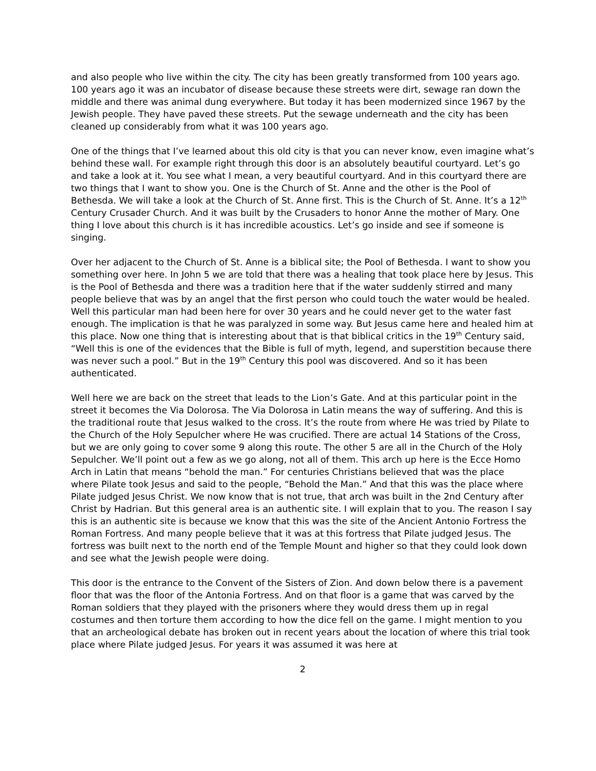and also people who live within the city. The city has been greatly transformed from 100 years ago. 100 years ago it was an incubator of disease because these streets were dirt, sewage ran down the middle and there was animal dung everywhere. But today it has been modernized since 1967 by the Jewish people. They have paved these streets. Put the sewage underneath and the city has been cleaned up considerably from what it was 100 years ago.
One of the things that I’ve learned about this old city is that you can never know, even imagine what’s behind these wall. For example right through this door is an absolutely beautiful courtyard. Let’s go and take a look at it. You see what I mean, a very beautiful courtyard. And in this courtyard there are two things that I want to show you. One is the Church of St. Anne and the other is the Pool of Bethesda. We will take a look at the Church of St. Anne first. This is the Church of St. Anne. It’s a 12<sup>th</sup> Century Crusader Church. And it was built by the Crusaders to honor Anne the mother of Mary. One thing I love about this church is it has incredible acoustics. Let’s go inside and see if someone is singing.
Over her adjacent to the Church of St. Anne is a biblical site; the Pool of Bethesda. I want to show you something over here. In John 5 we are told that there was a healing that took place here by Jesus. This is the Pool of Bethesda and there was a tradition here that if the water suddenly stirred and many people believe that was by an angel that the first person who could touch the water would be healed. Well this particular man had been here for over 30 years and he could never get to the water fast enough. The implication is that he was paralyzed in some way. But Jesus came here and healed him at this place. Now one thing that is interesting about that is that biblical critics in the 19<sup>th</sup> Century said, “Well this is one of the evidences that the Bible is full of myth, legend, and superstition because there was never such a pool.” But in the 19<sup>th</sup> Century this pool was discovered. And so it has been authenticated.
Well here we are back on the street that leads to the Lion’s Gate. And at this particular point in the street it becomes the Via Dolorosa. The Via Dolorosa in Latin means the way of suffering. And this is the traditional route that Jesus walked to the cross. It’s the route from where He was tried by Pilate to the Church of the Holy Sepulcher where He was crucified. There are actual 14 Stations of the Cross, but we are only going to cover some 9 along this route. The other 5 are all in the Church of the Holy Sepulcher. We’ll point out a few as we go along, not all of them. This arch up here is the Ecce Homo Arch in Latin that means “behold the man.” For centuries Christians believed that was the place where Pilate took Jesus and said to the people, “Behold the Man.” And that this was the place where Pilate judged Jesus Christ. We now know that is not true, that arch was built in the 2nd Century after Christ by Hadrian. But this general area is an authentic site. I will explain that to you. The reason I say this is an authentic site is because we know that this was the site of the Ancient Antonio Fortress the Roman Fortress. And many people believe that it was at this fortress that Pilate judged Jesus. The fortress was built next to the north end of the Temple Mount and higher so that they could look down and see what the Jewish people were doing.
This door is the entrance to the Convent of the Sisters of Zion. And down below there is a pavement floor that was the floor of the Antonia Fortress. And on that floor is a game that was carved by the Roman soldiers that they played with the prisoners where they would dress them up in regal costumes and then torture them according to how the dice fell on the game. I might mention to you that an archeological debate has broken out in recent years about the location of where this trial took place where Pilate judged Jesus. For years it was assumed it was here at
2